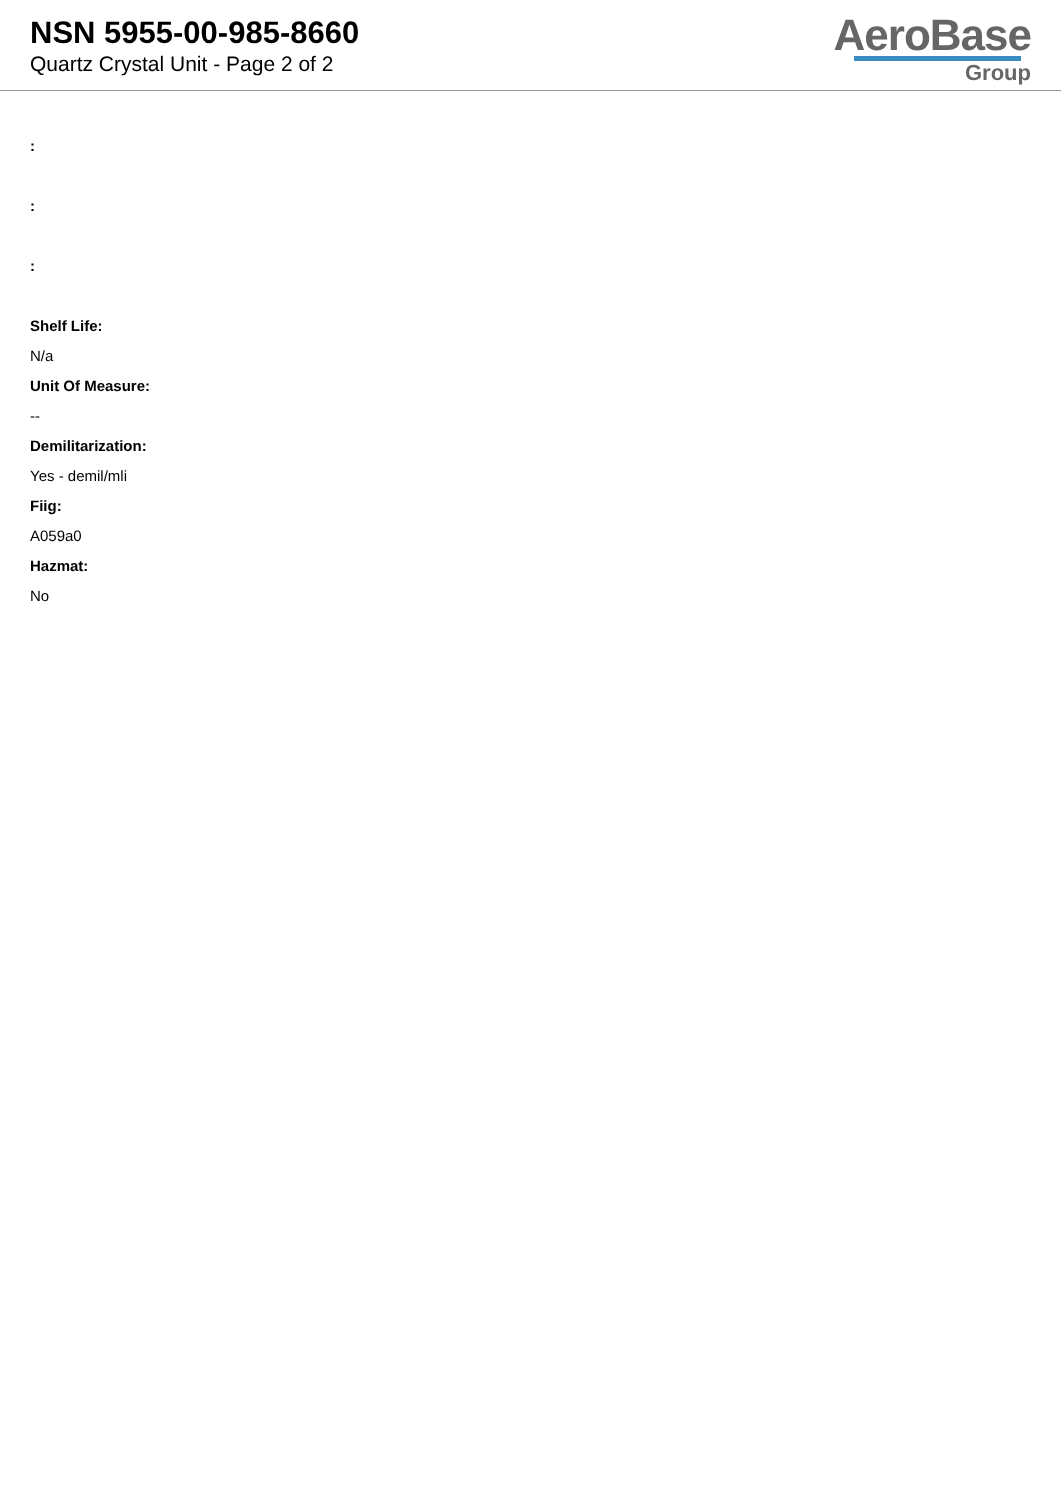NSN 5955-00-985-8660
Quartz Crystal Unit - Page 2 of 2
AeroBase
Group
:
:
:
Shelf Life:
N/a
Unit Of Measure:
--
Demilitarization:
Yes - demil/mli
Fiig:
A059a0
Hazmat:
No